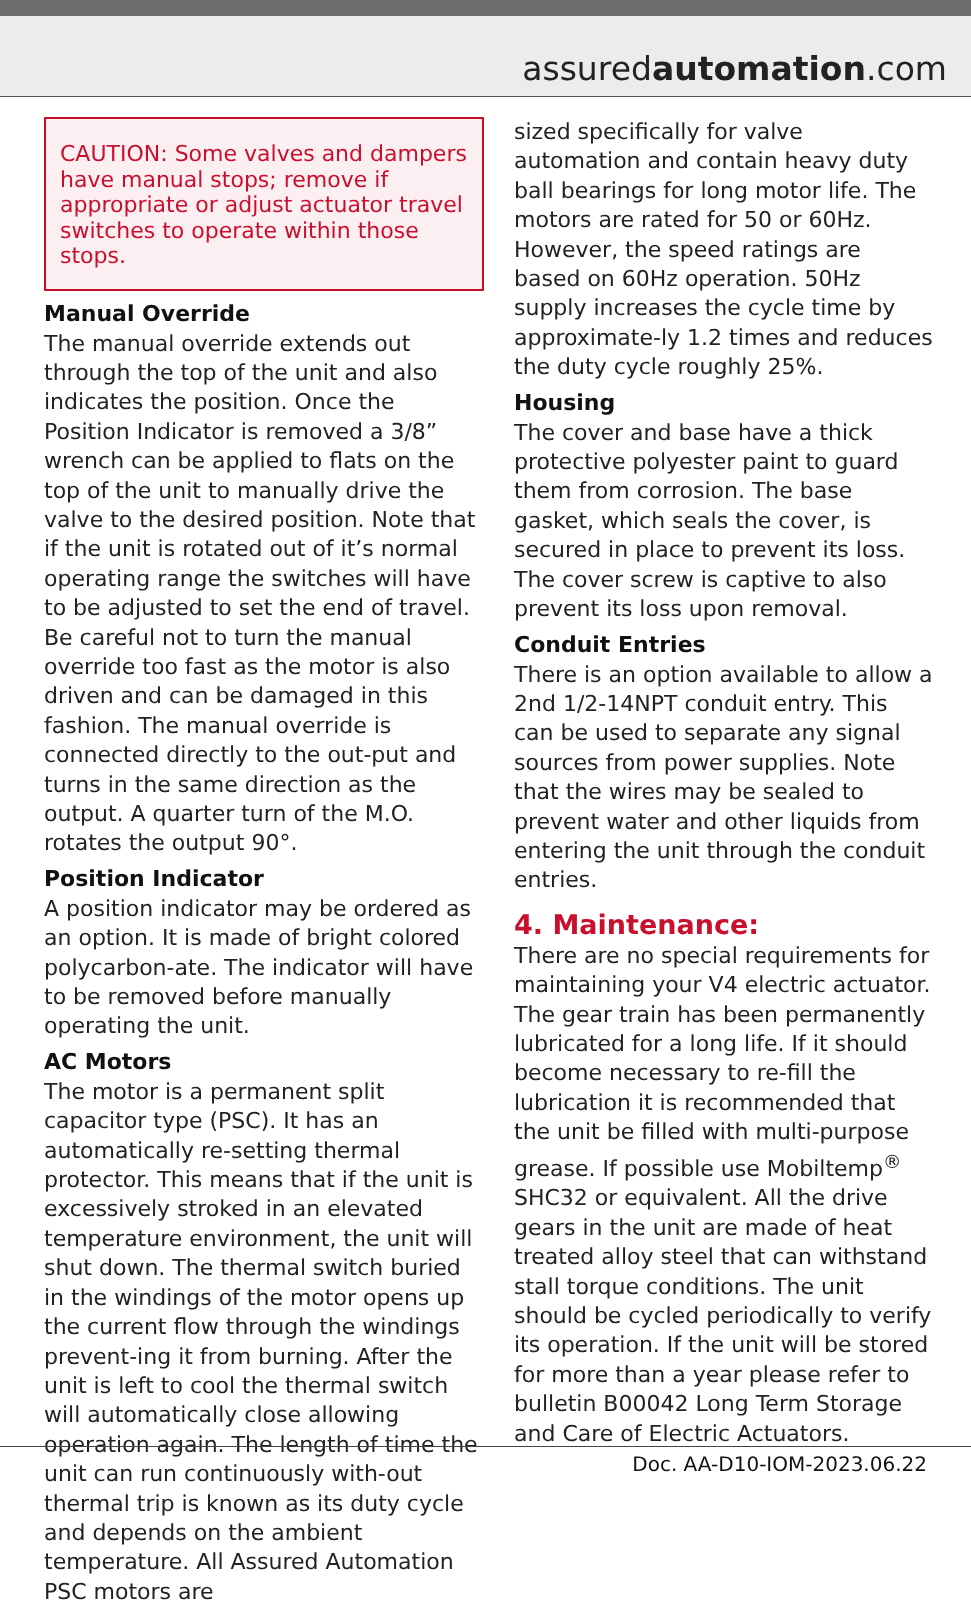assuredautomation.com
CAUTION: Some valves and dampers have manual stops; remove if appropriate or adjust actuator travel switches to operate within those stops.
Manual Override
The manual override extends out through the top of the unit and also indicates the position. Once the Position Indicator is removed a 3/8” wrench can be applied to flats on the top of the unit to manually drive the valve to the desired position. Note that if the unit is rotated out of it’s normal operating range the switches will have to be adjusted to set the end of travel. Be careful not to turn the manual override too fast as the motor is also driven and can be damaged in this fashion. The manual override is connected directly to the out-put and turns in the same direction as the output. A quarter turn of the M.O. rotates the output 90°.
Position Indicator
A position indicator may be ordered as an option. It is made of bright colored polycarbon-ate. The indicator will have to be removed before manually operating the unit.
AC Motors
The motor is a permanent split capacitor type (PSC). It has an automatically re-setting thermal protector. This means that if the unit is excessively stroked in an elevated temperature environment, the unit will shut down. The thermal switch buried in the windings of the motor opens up the current flow through the windings prevent-ing it from burning. After the unit is left to cool the thermal switch will automatically close allowing operation again. The length of time the unit can run continuously with-out thermal trip is known as its duty cycle and depends on the ambient temperature. All Assured Automation PSC motors are
sized specifically for valve automation and contain heavy duty ball bearings for long motor life. The motors are rated for 50 or 60Hz. However, the speed ratings are based on 60Hz operation. 50Hz supply increases the cycle time by approximate-ly 1.2 times and reduces the duty cycle roughly 25%.
Housing
The cover and base have a thick protective polyester paint to guard them from corrosion. The base gasket, which seals the cover, is secured in place to prevent its loss. The cover screw is captive to also prevent its loss upon removal.
Conduit Entries
There is an option available to allow a 2nd 1/2-14NPT conduit entry. This can be used to separate any signal sources from power supplies. Note that the wires may be sealed to prevent water and other liquids from entering the unit through the conduit entries.
4. Maintenance:
There are no special requirements for maintaining your V4 electric actuator. The gear train has been permanently lubricated for a long life. If it should become necessary to re-fill the lubrication it is recommended that the unit be filled with multi-purpose grease. If possible use Mobiltemp<sup>®</sup> SHC32 or equivalent. All the drive gears in the unit are made of heat treated alloy steel that can withstand stall torque conditions. The unit should be cycled periodically to verify its operation. If the unit will be stored for more than a year please refer to bulletin B00042 Long Term Storage and Care of Electric Actuators.
Doc. AA-D10-IOM-2023.06.22